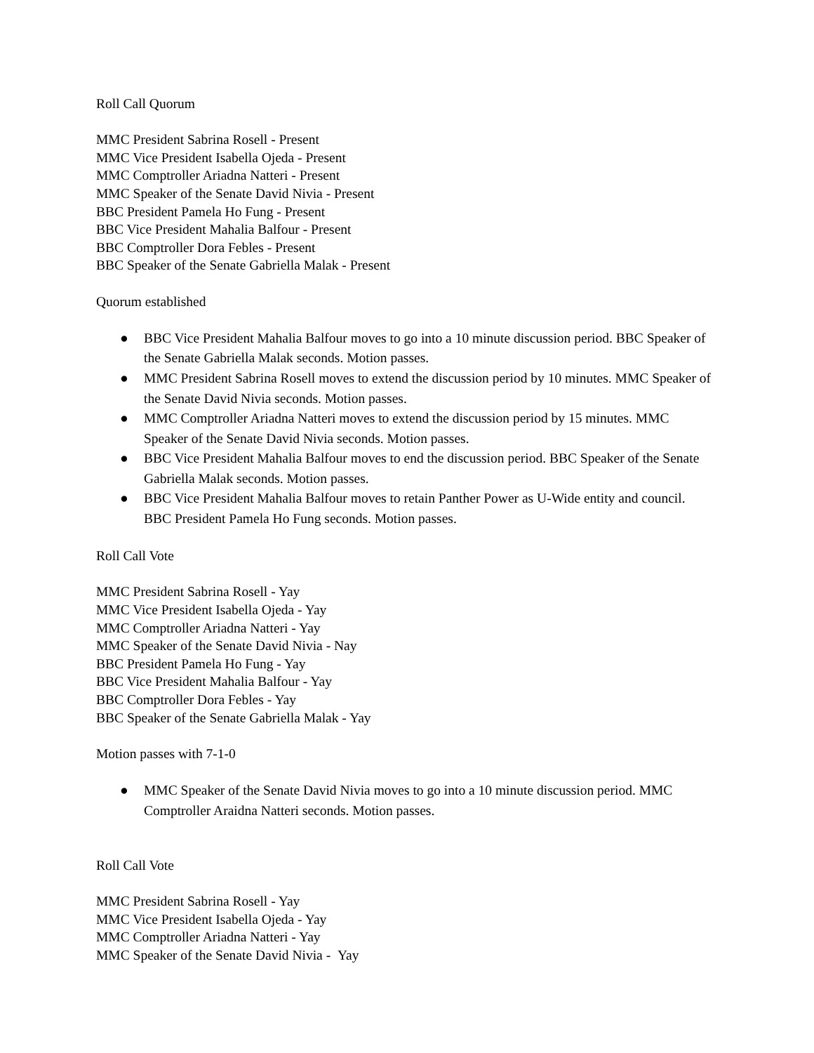Roll Call Quorum
MMC President Sabrina Rosell - Present
MMC Vice President Isabella Ojeda - Present
MMC Comptroller Ariadna Natteri - Present
MMC Speaker of the Senate David Nivia - Present
BBC President Pamela Ho Fung - Present
BBC Vice President Mahalia Balfour - Present
BBC Comptroller Dora Febles - Present
BBC Speaker of the Senate Gabriella Malak - Present
Quorum established
● BBC Vice President Mahalia Balfour moves to go into a 10 minute discussion period. BBC Speaker of the Senate Gabriella Malak seconds. Motion passes.
● MMC President Sabrina Rosell moves to extend the discussion period by 10 minutes. MMC Speaker of the Senate David Nivia seconds. Motion passes.
● MMC Comptroller Ariadna Natteri moves to extend the discussion period by 15 minutes. MMC Speaker of the Senate David Nivia seconds. Motion passes.
● BBC Vice President Mahalia Balfour moves to end the discussion period. BBC Speaker of the Senate Gabriella Malak seconds. Motion passes.
● BBC Vice President Mahalia Balfour moves to retain Panther Power as U-Wide entity and council. BBC President Pamela Ho Fung seconds. Motion passes.
Roll Call Vote
MMC President Sabrina Rosell - Yay
MMC Vice President Isabella Ojeda - Yay
MMC Comptroller Ariadna Natteri - Yay
MMC Speaker of the Senate David Nivia - Nay
BBC President Pamela Ho Fung - Yay
BBC Vice President Mahalia Balfour - Yay
BBC Comptroller Dora Febles - Yay
BBC Speaker of the Senate Gabriella Malak - Yay
Motion passes with 7-1-0
● MMC Speaker of the Senate David Nivia moves to go into a 10 minute discussion period. MMC Comptroller Araidna Natteri seconds. Motion passes.
Roll Call Vote
MMC President Sabrina Rosell - Yay
MMC Vice President Isabella Ojeda - Yay
MMC Comptroller Ariadna Natteri - Yay
MMC Speaker of the Senate David Nivia - Yay